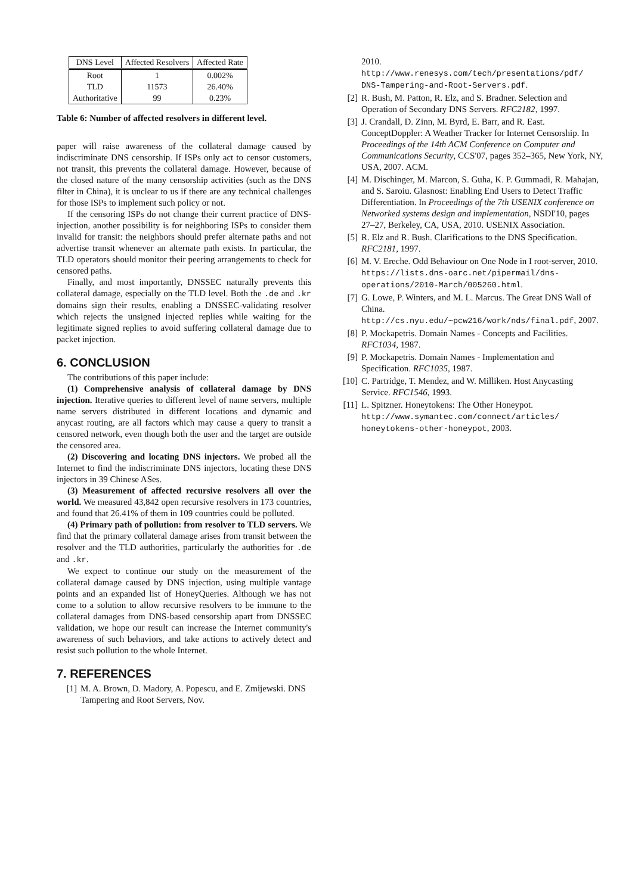| DNS Level | Affected Resolvers | Affected Rate |
| --- | --- | --- |
| Root | 1 | 0.002% |
| TLD | 11573 | 26.40% |
| Authoritative | 99 | 0.23% |
Table 6: Number of affected resolvers in different level.
paper will raise awareness of the collateral damage caused by indiscriminate DNS censorship. If ISPs only act to censor customers, not transit, this prevents the collateral damage. However, because of the closed nature of the many censorship activities (such as the DNS filter in China), it is unclear to us if there are any technical challenges for those ISPs to implement such policy or not.
If the censoring ISPs do not change their current practice of DNS-injection, another possibility is for neighboring ISPs to consider them invalid for transit: the neighbors should prefer alternate paths and not advertise transit whenever an alternate path exists. In particular, the TLD operators should monitor their peering arrangements to check for censored paths.
Finally, and most importantly, DNSSEC naturally prevents this collateral damage, especially on the TLD level. Both the .de and .kr domains sign their results, enabling a DNSSEC-validating resolver which rejects the unsigned injected replies while waiting for the legitimate signed replies to avoid suffering collateral damage due to packet injection.
6. CONCLUSION
The contributions of this paper include:
(1) Comprehensive analysis of collateral damage by DNS injection. Iterative queries to different level of name servers, multiple name servers distributed in different locations and dynamic and anycast routing, are all factors which may cause a query to transit a censored network, even though both the user and the target are outside the censored area.
(2) Discovering and locating DNS injectors. We probed all the Internet to find the indiscriminate DNS injectors, locating these DNS injectors in 39 Chinese ASes.
(3) Measurement of affected recursive resolvers all over the world. We measured 43,842 open recursive resolvers in 173 countries, and found that 26.41% of them in 109 countries could be polluted.
(4) Primary path of pollution: from resolver to TLD servers. We find that the primary collateral damage arises from transit between the resolver and the TLD authorities, particularly the authorities for .de and .kr.
We expect to continue our study on the measurement of the collateral damage caused by DNS injection, using multiple vantage points and an expanded list of HoneyQueries. Although we has not come to a solution to allow recursive resolvers to be immune to the collateral damages from DNS-based censorship apart from DNSSEC validation, we hope our result can increase the Internet community's awareness of such behaviors, and take actions to actively detect and resist such pollution to the whole Internet.
7. REFERENCES
[1] M. A. Brown, D. Madory, A. Popescu, and E. Zmijewski. DNS Tampering and Root Servers, Nov.
2010.
http://www.renesys.com/tech/presentations/pdf/ DNS-Tampering-and-Root-Servers.pdf.
[2] R. Bush, M. Patton, R. Elz, and S. Bradner. Selection and Operation of Secondary DNS Servers. RFC2182, 1997.
[3] J. Crandall, D. Zinn, M. Byrd, E. Barr, and R. East. ConceptDoppler: A Weather Tracker for Internet Censorship. In Proceedings of the 14th ACM Conference on Computer and Communications Security, CCS'07, pages 352–365, New York, NY, USA, 2007. ACM.
[4] M. Dischinger, M. Marcon, S. Guha, K. P. Gummadi, R. Mahajan, and S. Saroiu. Glasnost: Enabling End Users to Detect Traffic Differentiation. In Proceedings of the 7th USENIX conference on Networked systems design and implementation, NSDI'10, pages 27–27, Berkeley, CA, USA, 2010. USENIX Association.
[5] R. Elz and R. Bush. Clarifications to the DNS Specification. RFC2181, 1997.
[6] M. V. Ereche. Odd Behaviour on One Node in I root-server, 2010.
https://lists.dns-oarc.net/pipermail/dns-operations/2010-March/005260.html.
[7] G. Lowe, P. Winters, and M. L. Marcus. The Great DNS Wall of China.
http://cs.nyu.edu/~pcw216/work/nds/final.pdf, 2007.
[8] P. Mockapetris. Domain Names - Concepts and Facilities. RFC1034, 1987.
[9] P. Mockapetris. Domain Names - Implementation and Specification. RFC1035, 1987.
[10] C. Partridge, T. Mendez, and W. Milliken. Host Anycasting Service. RFC1546, 1993.
[11] L. Spitzner. Honeytokens: The Other Honeypot. http://www.symantec.com/connect/articles/ honeytokens-other-honeypot, 2003.